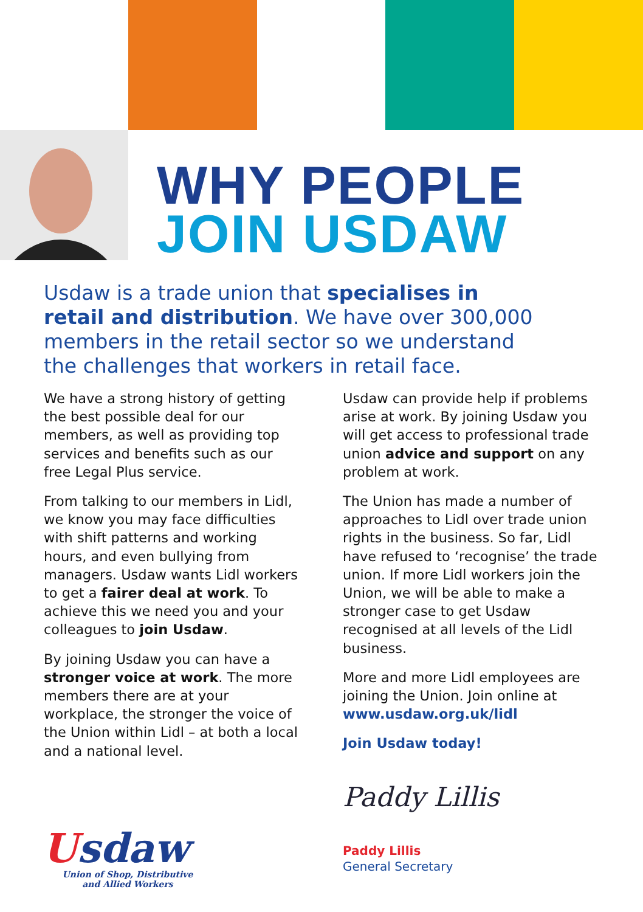WHY PEOPLE
JOIN USDAW
Usdaw is a trade union that specialises in retail and distribution. We have over 300,000 members in the retail sector so we understand the challenges that workers in retail face.
We have a strong history of getting the best possible deal for our members, as well as providing top services and benefits such as our free Legal Plus service.
From talking to our members in Lidl, we know you may face difficulties with shift patterns and working hours, and even bullying from managers. Usdaw wants Lidl workers to get a fairer deal at work. To achieve this we need you and your colleagues to join Usdaw.
By joining Usdaw you can have a stronger voice at work. The more members there are at your workplace, the stronger the voice of the Union within Lidl – at both a local and a national level.
Usdaw can provide help if problems arise at work. By joining Usdaw you will get access to professional trade union advice and support on any problem at work.
The Union has made a number of approaches to Lidl over trade union rights in the business. So far, Lidl have refused to ‘recognise’ the trade union. If more Lidl workers join the Union, we will be able to make a stronger case to get Usdaw recognised at all levels of the Lidl business.
More and more Lidl employees are joining the Union. Join online at www.usdaw.org.uk/lidl
Join Usdaw today!
Paddy Lillis
Paddy Lillis
General Secretary
Usdaw
Union of Shop, Distributive
and Allied Workers